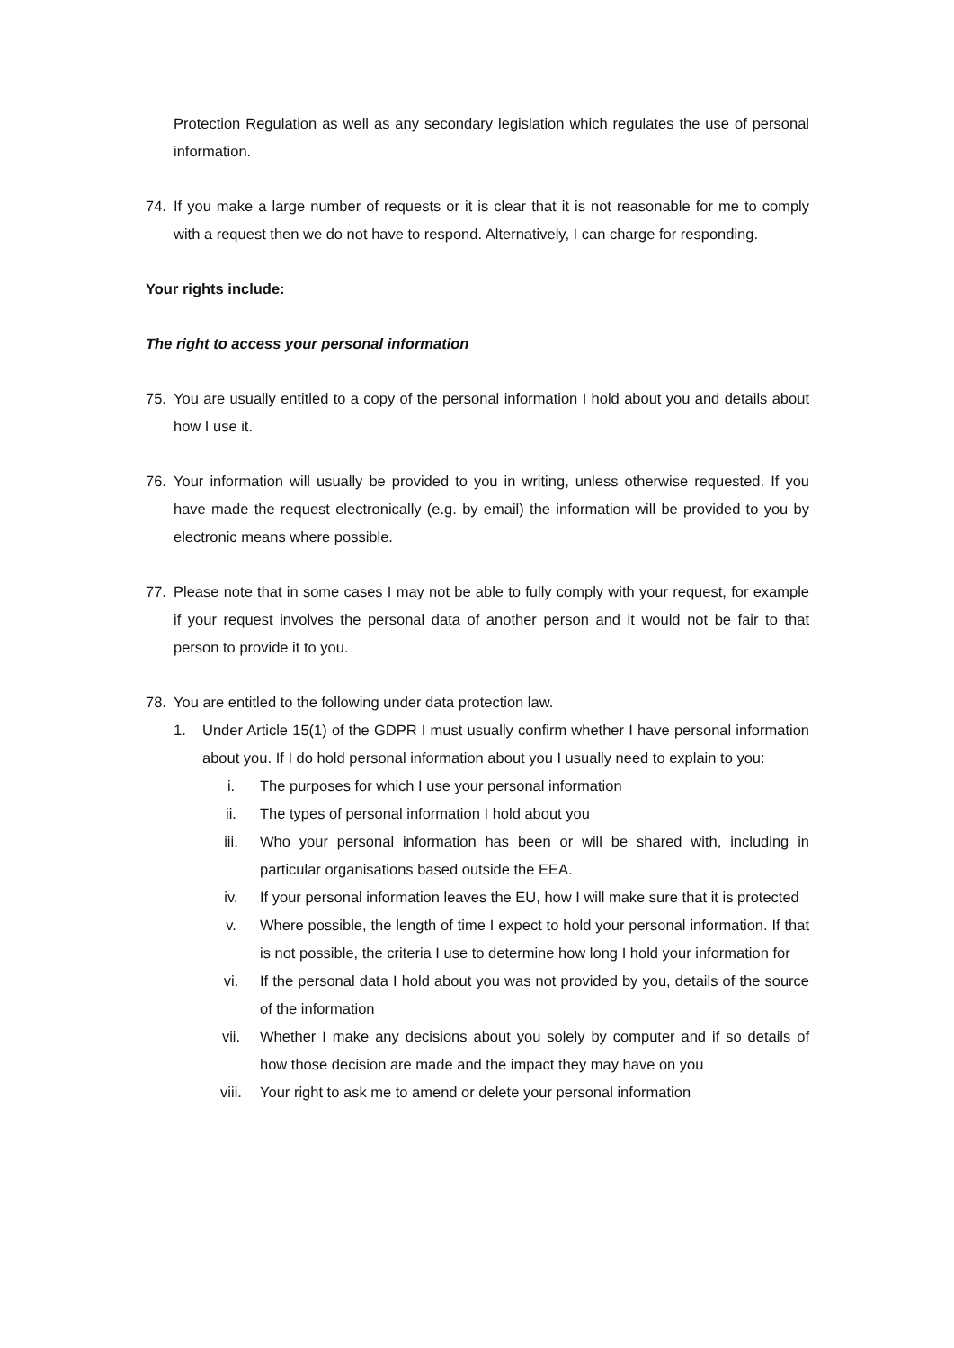Protection Regulation as well as any secondary legislation which regulates the use of personal information.
74. If you make a large number of requests or it is clear that it is not reasonable for me to comply with a request then we do not have to respond. Alternatively, I can charge for responding.
Your rights include:
The right to access your personal information
75. You are usually entitled to a copy of the personal information I hold about you and details about how I use it.
76. Your information will usually be provided to you in writing, unless otherwise requested. If you have made the request electronically (e.g. by email) the information will be provided to you by electronic means where possible.
77. Please note that in some cases I may not be able to fully comply with your request, for example if your request involves the personal data of another person and it would not be fair to that person to provide it to you.
78. You are entitled to the following under data protection law.
1. Under Article 15(1) of the GDPR I must usually confirm whether I have personal information about you. If I do hold personal information about you I usually need to explain to you:
i. The purposes for which I use your personal information
ii. The types of personal information I hold about you
iii. Who your personal information has been or will be shared with, including in particular organisations based outside the EEA.
iv. If your personal information leaves the EU, how I will make sure that it is protected
v. Where possible, the length of time I expect to hold your personal information. If that is not possible, the criteria I use to determine how long I hold your information for
vi. If the personal data I hold about you was not provided by you, details of the source of the information
vii. Whether I make any decisions about you solely by computer and if so details of how those decision are made and the impact they may have on you
viii. Your right to ask me to amend or delete your personal information